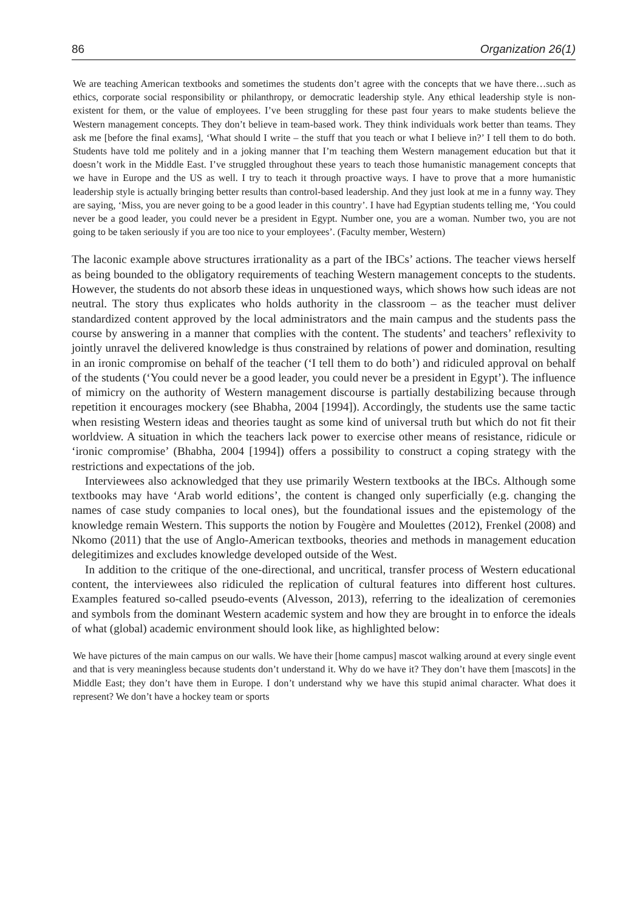86 Organization 26(1)
We are teaching American textbooks and sometimes the students don’t agree with the concepts that we have there…such as ethics, corporate social responsibility or philanthropy, or democratic leadership style. Any ethical leadership style is non-existent for them, or the value of employees. I’ve been struggling for these past four years to make students believe the Western management concepts. They don’t believe in team-based work. They think individuals work better than teams. They ask me [before the final exams], ‘What should I write – the stuff that you teach or what I believe in?’ I tell them to do both. Students have told me politely and in a joking manner that I’m teaching them Western management education but that it doesn’t work in the Middle East. I’ve struggled throughout these years to teach those humanistic management concepts that we have in Europe and the US as well. I try to teach it through proactive ways. I have to prove that a more humanistic leadership style is actually bringing better results than control-based leadership. And they just look at me in a funny way. They are saying, ‘Miss, you are never going to be a good leader in this country’. I have had Egyptian students telling me, ‘You could never be a good leader, you could never be a president in Egypt. Number one, you are a woman. Number two, you are not going to be taken seriously if you are too nice to your employees’. (Faculty member, Western)
The laconic example above structures irrationality as a part of the IBCs’ actions. The teacher views herself as being bounded to the obligatory requirements of teaching Western management concepts to the students. However, the students do not absorb these ideas in unquestioned ways, which shows how such ideas are not neutral. The story thus explicates who holds authority in the classroom – as the teacher must deliver standardized content approved by the local administrators and the main campus and the students pass the course by answering in a manner that complies with the content. The students’ and teachers’ reflexivity to jointly unravel the delivered knowledge is thus constrained by relations of power and domination, resulting in an ironic compromise on behalf of the teacher (‘I tell them to do both’) and ridiculed approval on behalf of the students (‘You could never be a good leader, you could never be a president in Egypt’). The influence of mimicry on the authority of Western management discourse is partially destabilizing because through repetition it encourages mockery (see Bhabha, 2004 [1994]). Accordingly, the students use the same tactic when resisting Western ideas and theories taught as some kind of universal truth but which do not fit their worldview. A situation in which the teachers lack power to exercise other means of resistance, ridicule or ‘ironic compromise’ (Bhabha, 2004 [1994]) offers a possibility to construct a coping strategy with the restrictions and expectations of the job.
Interviewees also acknowledged that they use primarily Western textbooks at the IBCs. Although some textbooks may have ‘Arab world editions’, the content is changed only superficially (e.g. changing the names of case study companies to local ones), but the foundational issues and the epistemology of the knowledge remain Western. This supports the notion by Fougère and Moulettes (2012), Frenkel (2008) and Nkomo (2011) that the use of Anglo-American textbooks, theories and methods in management education delegitimizes and excludes knowledge developed outside of the West.
In addition to the critique of the one-directional, and uncritical, transfer process of Western educational content, the interviewees also ridiculed the replication of cultural features into different host cultures. Examples featured so-called pseudo-events (Alvesson, 2013), referring to the idealization of ceremonies and symbols from the dominant Western academic system and how they are brought in to enforce the ideals of what (global) academic environment should look like, as highlighted below:
We have pictures of the main campus on our walls. We have their [home campus] mascot walking around at every single event and that is very meaningless because students don’t understand it. Why do we have it? They don’t have them [mascots] in the Middle East; they don’t have them in Europe. I don’t understand why we have this stupid animal character. What does it represent? We don’t have a hockey team or sports